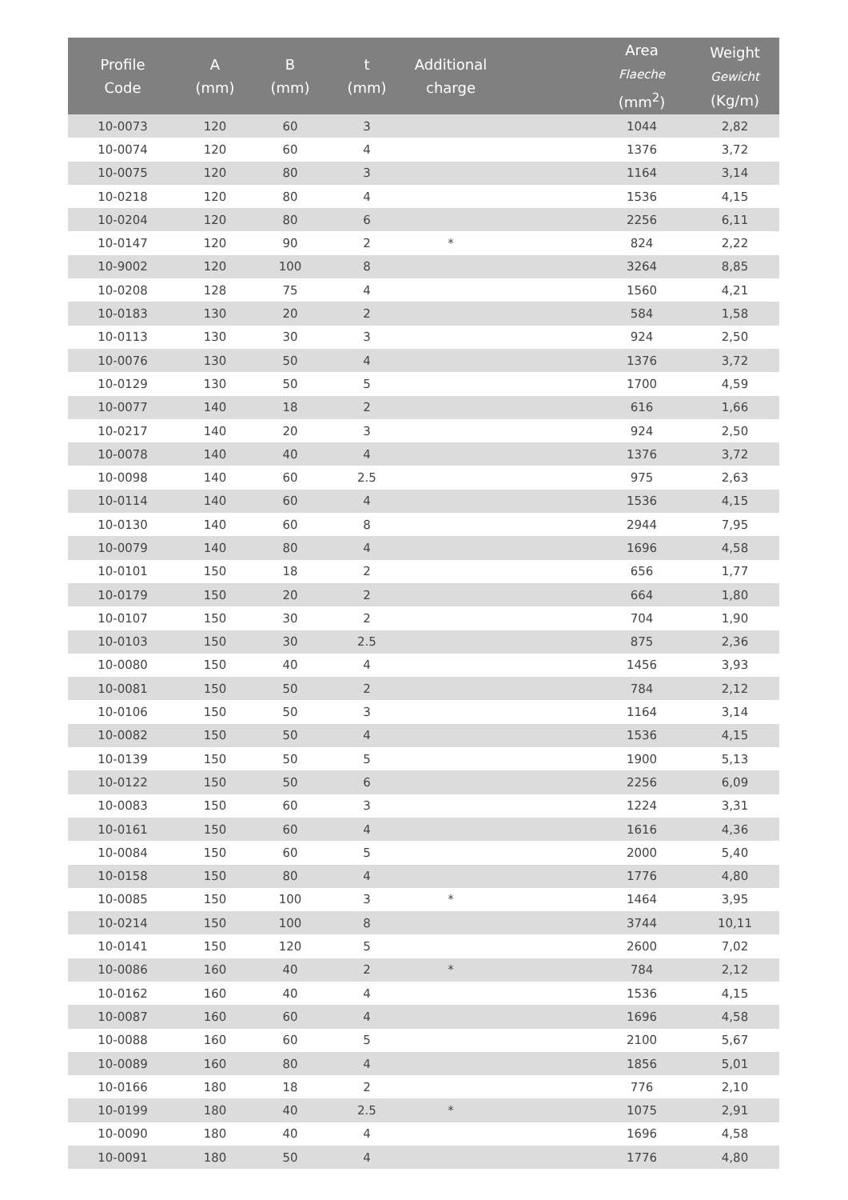| Profile Code | A (mm) | B (mm) | t (mm) | Additional charge | | Area Flaeche (mm<sup>2</sup>) | Weight Gewicht (Kg/m) |
| --- | --- | --- | --- | --- | --- | --- | --- |
| 10-0073 | 120 | 60 | 3 | | | 1044 | 2,82 |
| 10-0074 | 120 | 60 | 4 | | | 1376 | 3,72 |
| 10-0075 | 120 | 80 | 3 | | | 1164 | 3,14 |
| 10-0218 | 120 | 80 | 4 | | | 1536 | 4,15 |
| 10-0204 | 120 | 80 | 6 | | | 2256 | 6,11 |
| 10-0147 | 120 | 90 | 2 | * | | 824 | 2,22 |
| 10-9002 | 120 | 100 | 8 | | | 3264 | 8,85 |
| 10-0208 | 128 | 75 | 4 | | | 1560 | 4,21 |
| 10-0183 | 130 | 20 | 2 | | | 584 | 1,58 |
| 10-0113 | 130 | 30 | 3 | | | 924 | 2,50 |
| 10-0076 | 130 | 50 | 4 | | | 1376 | 3,72 |
| 10-0129 | 130 | 50 | 5 | | | 1700 | 4,59 |
| 10-0077 | 140 | 18 | 2 | | | 616 | 1,66 |
| 10-0217 | 140 | 20 | 3 | | | 924 | 2,50 |
| 10-0078 | 140 | 40 | 4 | | | 1376 | 3,72 |
| 10-0098 | 140 | 60 | 2.5 | | | 975 | 2,63 |
| 10-0114 | 140 | 60 | 4 | | | 1536 | 4,15 |
| 10-0130 | 140 | 60 | 8 | | | 2944 | 7,95 |
| 10-0079 | 140 | 80 | 4 | | | 1696 | 4,58 |
| 10-0101 | 150 | 18 | 2 | | | 656 | 1,77 |
| 10-0179 | 150 | 20 | 2 | | | 664 | 1,80 |
| 10-0107 | 150 | 30 | 2 | | | 704 | 1,90 |
| 10-0103 | 150 | 30 | 2.5 | | | 875 | 2,36 |
| 10-0080 | 150 | 40 | 4 | | | 1456 | 3,93 |
| 10-0081 | 150 | 50 | 2 | | | 784 | 2,12 |
| 10-0106 | 150 | 50 | 3 | | | 1164 | 3,14 |
| 10-0082 | 150 | 50 | 4 | | | 1536 | 4,15 |
| 10-0139 | 150 | 50 | 5 | | | 1900 | 5,13 |
| 10-0122 | 150 | 50 | 6 | | | 2256 | 6,09 |
| 10-0083 | 150 | 60 | 3 | | | 1224 | 3,31 |
| 10-0161 | 150 | 60 | 4 | | | 1616 | 4,36 |
| 10-0084 | 150 | 60 | 5 | | | 2000 | 5,40 |
| 10-0158 | 150 | 80 | 4 | | | 1776 | 4,80 |
| 10-0085 | 150 | 100 | 3 | * | | 1464 | 3,95 |
| 10-0214 | 150 | 100 | 8 | | | 3744 | 10,11 |
| 10-0141 | 150 | 120 | 5 | | | 2600 | 7,02 |
| 10-0086 | 160 | 40 | 2 | * | | 784 | 2,12 |
| 10-0162 | 160 | 40 | 4 | | | 1536 | 4,15 |
| 10-0087 | 160 | 60 | 4 | | | 1696 | 4,58 |
| 10-0088 | 160 | 60 | 5 | | | 2100 | 5,67 |
| 10-0089 | 160 | 80 | 4 | | | 1856 | 5,01 |
| 10-0166 | 180 | 18 | 2 | | | 776 | 2,10 |
| 10-0199 | 180 | 40 | 2.5 | * | | 1075 | 2,91 |
| 10-0090 | 180 | 40 | 4 | | | 1696 | 4,58 |
| 10-0091 | 180 | 50 | 4 | | | 1776 | 4,80 |